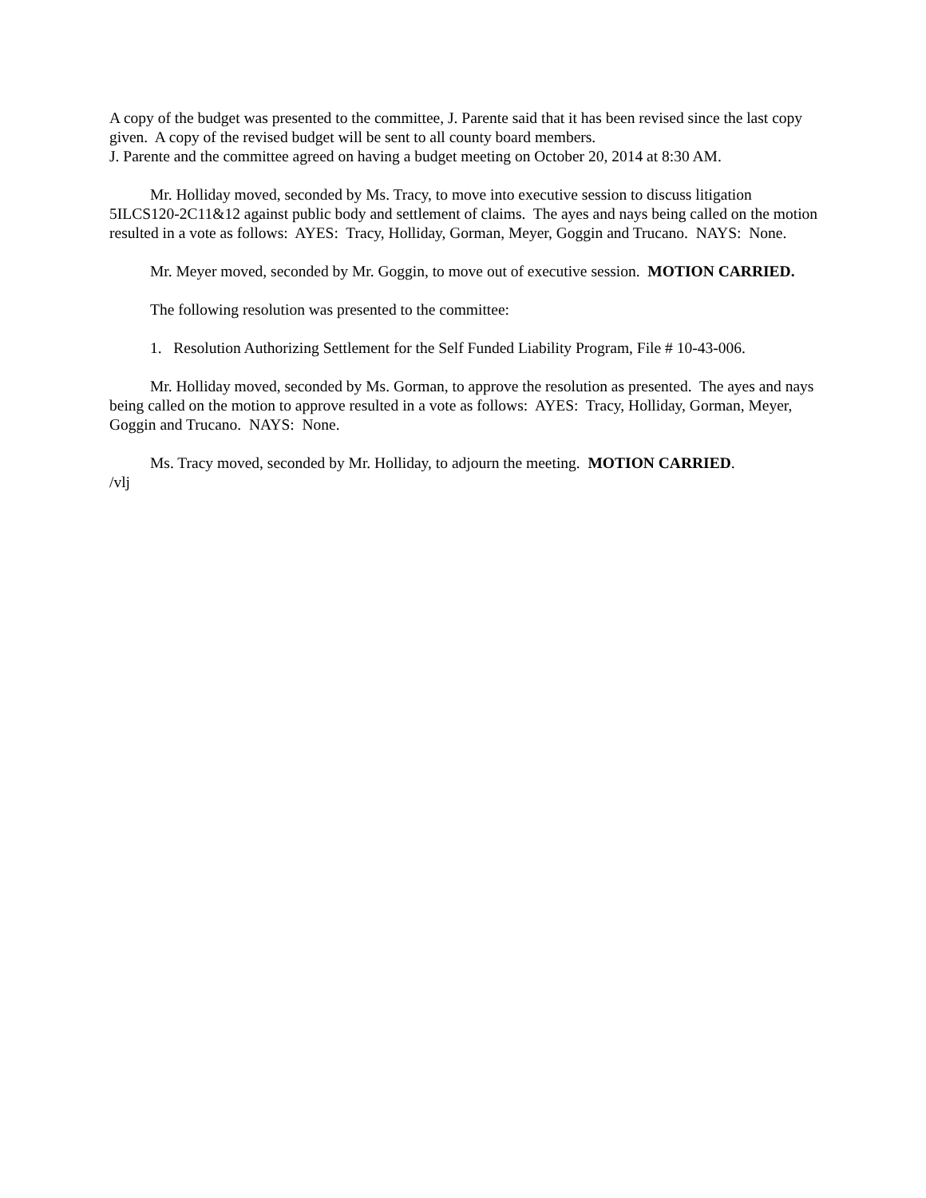A copy of the budget was presented to the committee, J. Parente said that it has been revised since the last copy given. A copy of the revised budget will be sent to all county board members.
J. Parente and the committee agreed on having a budget meeting on October 20, 2014 at 8:30 AM.
Mr. Holliday moved, seconded by Ms. Tracy, to move into executive session to discuss litigation 5ILCS120-2C11&12 against public body and settlement of claims. The ayes and nays being called on the motion resulted in a vote as follows: AYES: Tracy, Holliday, Gorman, Meyer, Goggin and Trucano. NAYS: None.
Mr. Meyer moved, seconded by Mr. Goggin, to move out of executive session. MOTION CARRIED.
The following resolution was presented to the committee:
1. Resolution Authorizing Settlement for the Self Funded Liability Program, File # 10-43-006.
Mr. Holliday moved, seconded by Ms. Gorman, to approve the resolution as presented. The ayes and nays being called on the motion to approve resulted in a vote as follows: AYES: Tracy, Holliday, Gorman, Meyer, Goggin and Trucano. NAYS: None.
Ms. Tracy moved, seconded by Mr. Holliday, to adjourn the meeting. MOTION CARRIED.
/vlj